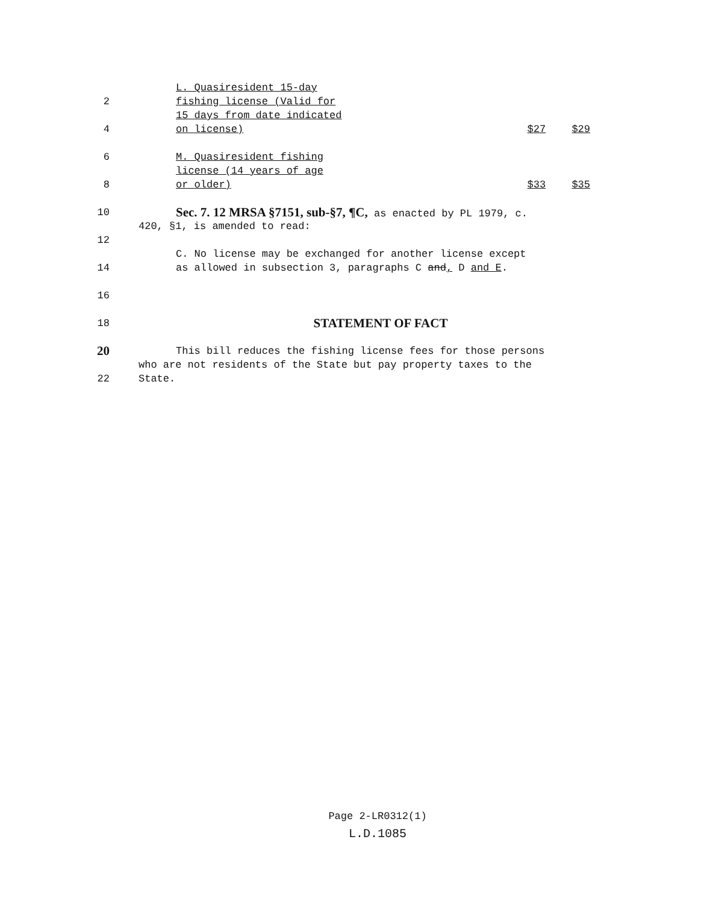L. Quasiresident 15-day
2 fishing license (Valid for
15 days from date indicated
4 on license) $27 $29
6 M. Quasiresident fishing
license (14 years of age
8 or older) $33 $35
10
Sec. 7. 12 MRSA §7151, sub-§7, ¶C, as enacted by PL 1979, c.
420, §1, is amended to read:
12
C. No license may be exchanged for another license except
14 as allowed in subsection 3, paragraphs C and, D and E.
16
18
STATEMENT OF FACT
20
This bill reduces the fishing license fees for those persons
who are not residents of the State but pay property taxes to the
22 State.
Page 2-LR0312(1)
L.D.1085